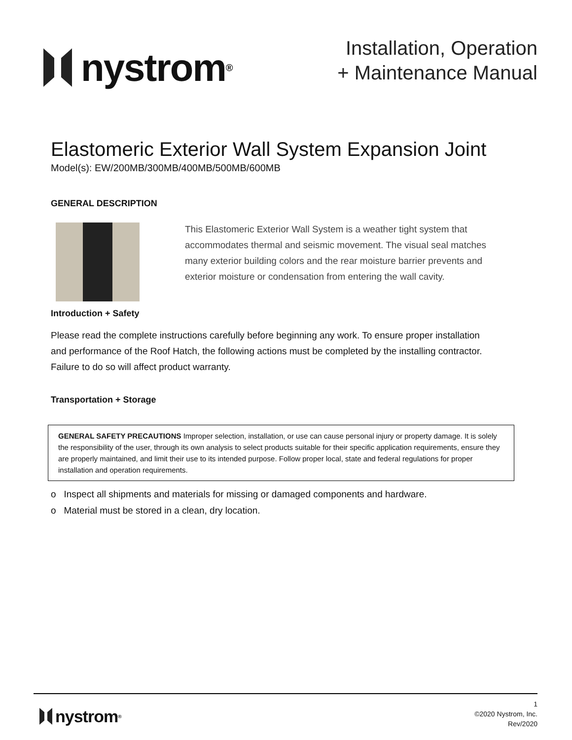nystrom<sup>®</sup>
Installation, Operation
+ Maintenance Manual
Elastomeric Exterior Wall System Expansion Joint
Model(s): EW/200MB/300MB/400MB/500MB/600MB
GENERAL DESCRIPTION
This Elastomeric Exterior Wall System is a weather tight system that accommodates thermal and seismic movement. The visual seal matches many exterior building colors and the rear moisture barrier prevents and exterior moisture or condensation from entering the wall cavity.
Introduction + Safety
Please read the complete instructions carefully before beginning any work. To ensure proper installation and performance of the Roof Hatch, the following actions must be completed by the installing contractor. Failure to do so will affect product warranty.
Transportation + Storage
GENERAL SAFETY PRECAUTIONS Improper selection, installation, or use can cause personal injury or property damage. It is solely the responsibility of the user, through its own analysis to select products suitable for their specific application requirements, ensure they are properly maintained, and limit their use to its intended purpose. Follow proper local, state and federal regulations for proper installation and operation requirements.
o Inspect all shipments and materials for missing or damaged components and hardware.
o Material must be stored in a clean, dry location.
nystrom<sup>®</sup>
1
©2020 Nystrom, Inc.
Rev/2020